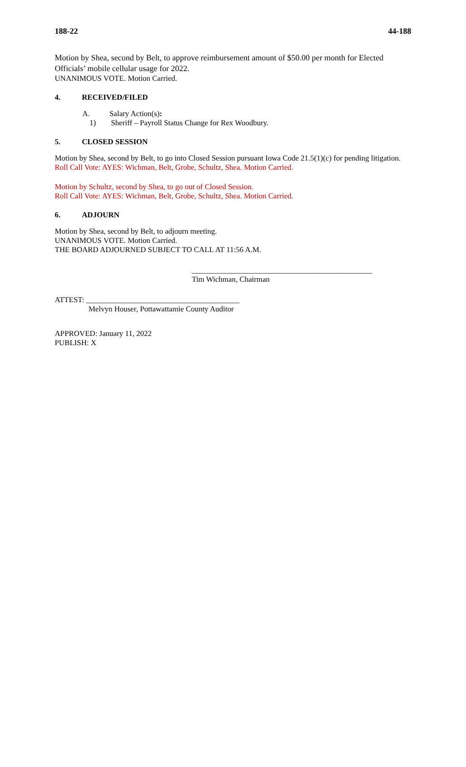188-22 44-188
Motion by Shea, second by Belt, to approve reimbursement amount of $50.00 per month for Elected Officials’ mobile cellular usage for 2022.
UNANIMOUS VOTE. Motion Carried.
4. RECEIVED/FILED
A. Salary Action(s):
1) Sheriff – Payroll Status Change for Rex Woodbury.
5. CLOSED SESSION
Motion by Shea, second by Belt, to go into Closed Session pursuant Iowa Code 21.5(1)(c) for pending litigation.
Roll Call Vote: AYES: Wichman, Belt, Grobe, Schultz, Shea. Motion Carried.
Motion by Schultz, second by Shea, to go out of Closed Session.
Roll Call Vote: AYES: Wichman, Belt, Grobe, Schultz, Shea. Motion Carried.
6. ADJOURN
Motion by Shea, second by Belt, to adjourn meeting.
UNANIMOUS VOTE. Motion Carried.
THE BOARD ADJOURNED SUBJECT TO CALL AT 11:56 A.M.
_______________________________________________
Tim Wichman, Chairman
ATTEST: ________________________________________
Melvyn Houser, Pottawattamie County Auditor
APPROVED: January 11, 2022
PUBLISH: X